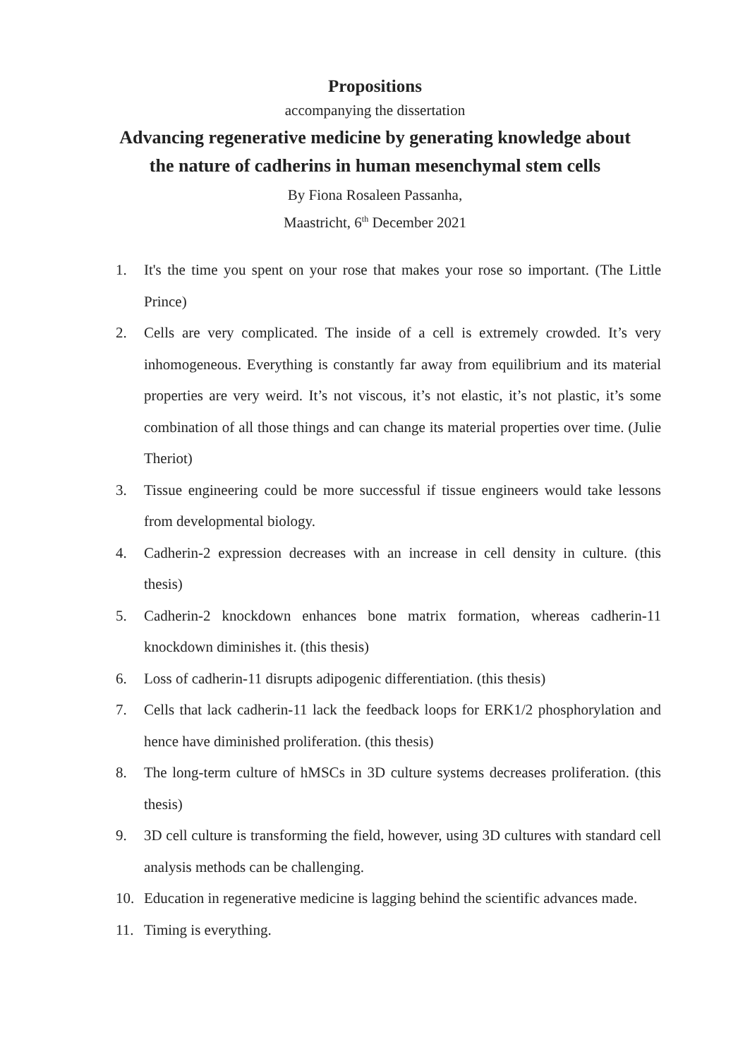Propositions
accompanying the dissertation
Advancing regenerative medicine by generating knowledge about
the nature of cadherins in human mesenchymal stem cells
By Fiona Rosaleen Passanha,
Maastricht, 6<sup>th</sup> December 2021
1. It's the time you spent on your rose that makes your rose so important. (The Little Prince)
2. Cells are very complicated. The inside of a cell is extremely crowded. It’s very inhomogeneous. Everything is constantly far away from equilibrium and its material properties are very weird. It’s not viscous, it’s not elastic, it’s not plastic, it’s some combination of all those things and can change its material properties over time. (Julie Theriot)
3. Tissue engineering could be more successful if tissue engineers would take lessons from developmental biology.
4. Cadherin-2 expression decreases with an increase in cell density in culture. (this thesis)
5. Cadherin-2 knockdown enhances bone matrix formation, whereas cadherin-11 knockdown diminishes it. (this thesis)
6. Loss of cadherin-11 disrupts adipogenic differentiation. (this thesis)
7. Cells that lack cadherin-11 lack the feedback loops for ERK1/2 phosphorylation and hence have diminished proliferation. (this thesis)
8. The long-term culture of hMSCs in 3D culture systems decreases proliferation. (this thesis)
9. 3D cell culture is transforming the field, however, using 3D cultures with standard cell analysis methods can be challenging.
10. Education in regenerative medicine is lagging behind the scientific advances made.
11. Timing is everything.